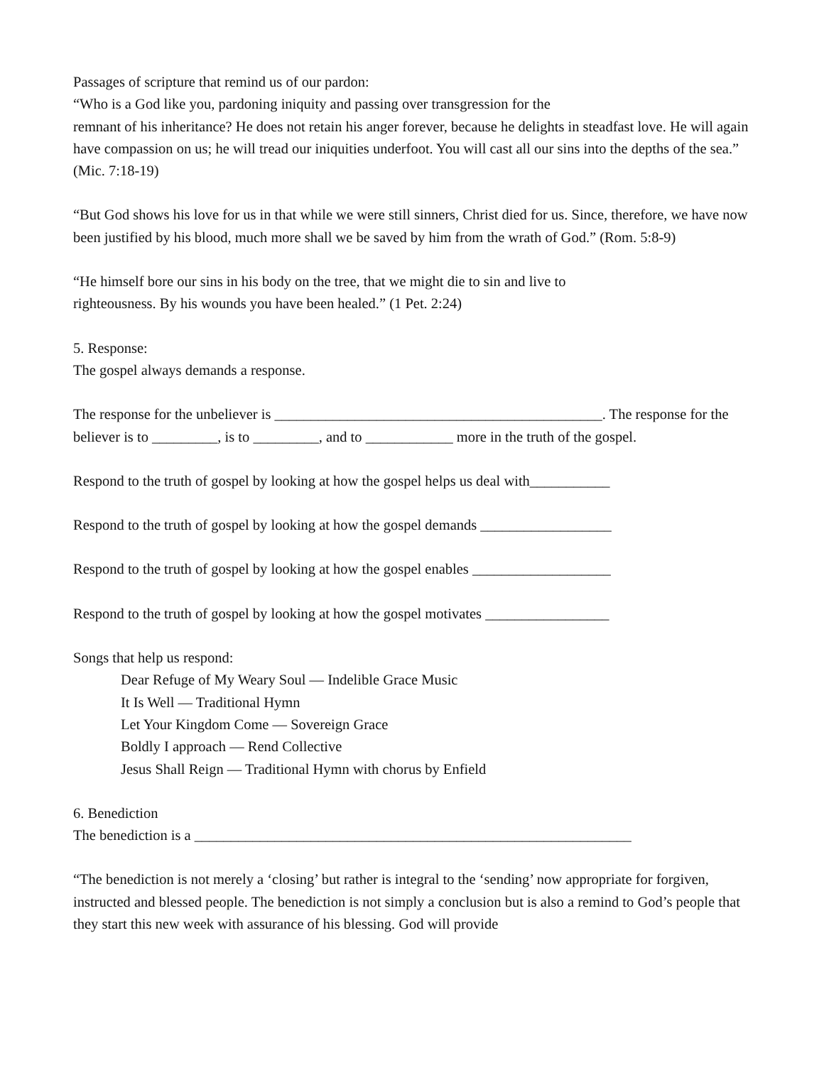Passages of scripture that remind us of our pardon:
“Who is a God like you, pardoning iniquity and passing over transgression for the
remnant of his inheritance? He does not retain his anger forever, because he delights in steadfast love. He will again have compassion on us; he will tread our iniquities underfoot. You will cast all our sins into the depths of the sea.” (Mic. 7:18-19)
“But God shows his love for us in that while we were still sinners, Christ died for us. Since, therefore, we have now been justified by his blood, much more shall we be saved by him from the wrath of God.” (Rom. 5:8-9)
“He himself bore our sins in his body on the tree, that we might die to sin and live to
righteousness. By his wounds you have been healed.” (1 Pet. 2:24)
5. Response:
The gospel always demands a response.
The response for the unbeliever is _____________________________________________. The response for the believer is to _________, is to _________, and to ____________ more in the truth of the gospel.
Respond to the truth of gospel by looking at how the gospel helps us deal with___________
Respond to the truth of gospel by looking at how the gospel demands __________________
Respond to the truth of gospel by looking at how the gospel enables ___________________
Respond to the truth of gospel by looking at how the gospel motivates _________________
Songs that help us respond:
Dear Refuge of My Weary Soul — Indelible Grace Music
It Is Well — Traditional Hymn
Let Your Kingdom Come — Sovereign Grace
Boldly I approach — Rend Collective
Jesus Shall Reign — Traditional Hymn with chorus by Enfield
6. Benediction
The benediction is a ____________________________________________________________
“The benediction is not merely a ‘closing’ but rather is integral to the ‘sending’ now appropriate for forgiven, instructed and blessed people. The benediction is not simply a conclusion but is also a remind to God’s people that they start this new week with assurance of his blessing. God will provide